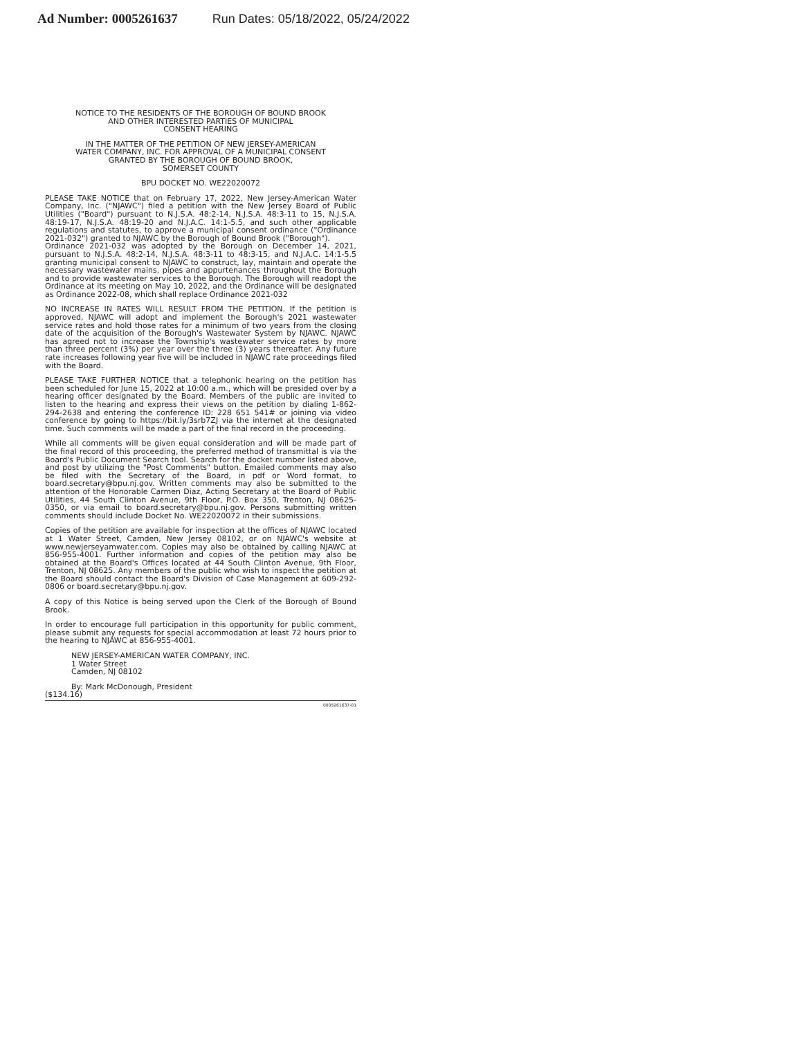Ad Number: 0005261637 Run Dates: 05/18/2022, 05/24/2022
NOTICE TO THE RESIDENTS OF THE BOROUGH OF BOUND BROOK
AND OTHER INTERESTED PARTIES OF MUNICIPAL
CONSENT HEARING
IN THE MATTER OF THE PETITION OF NEW JERSEY-AMERICAN
WATER COMPANY, INC. FOR APPROVAL OF A MUNICIPAL CONSENT
GRANTED BY THE BOROUGH OF BOUND BROOK,
SOMERSET COUNTY
BPU DOCKET NO. WE22020072
PLEASE TAKE NOTICE that on February 17, 2022, New Jersey-American Water Company, Inc. ("NJAWC") filed a petition with the New Jersey Board of Public Utilities ("Board") pursuant to N.J.S.A. 48:2-14, N.J.S.A. 48:3-11 to 15, N.J.S.A. 48:19-17, N.J.S.A. 48:19-20 and N.J.A.C. 14:1-5.5, and such other applicable regulations and statutes, to approve a municipal consent ordinance ("Ordinance 2021-032") granted to NJAWC by the Borough of Bound Brook ("Borough").
Ordinance 2021-032 was adopted by the Borough on December 14, 2021, pursuant to N.J.S.A. 48:2-14, N.J.S.A. 48:3-11 to 48:3-15, and N.J.A.C. 14:1-5.5 granting municipal consent to NJAWC to construct, lay, maintain and operate the necessary wastewater mains, pipes and appurtenances throughout the Borough and to provide wastewater services to the Borough. The Borough will readopt the Ordinance at its meeting on May 10, 2022, and the Ordinance will be designated as Ordinance 2022-08, which shall replace Ordinance 2021-032
NO INCREASE IN RATES WILL RESULT FROM THE PETITION. If the petition is approved, NJAWC will adopt and implement the Borough's 2021 wastewater service rates and hold those rates for a minimum of two years from the closing date of the acquisition of the Borough's Wastewater System by NJAWC. NJAWC has agreed not to increase the Township's wastewater service rates by more than three percent (3%) per year over the three (3) years thereafter. Any future rate increases following year five will be included in NJAWC rate proceedings filed with the Board.
PLEASE TAKE FURTHER NOTICE that a telephonic hearing on the petition has been scheduled for June 15, 2022 at 10:00 a.m., which will be presided over by a hearing officer designated by the Board. Members of the public are invited to listen to the hearing and express their views on the petition by dialing 1-862-294-2638 and entering the conference ID: 228 651 541# or joining via video conference by going to https://bit.ly/3srb7ZJ via the internet at the designated time. Such comments will be made a part of the final record in the proceeding.
While all comments will be given equal consideration and will be made part of the final record of this proceeding, the preferred method of transmittal is via the Board's Public Document Search tool. Search for the docket number listed above, and post by utilizing the "Post Comments" button. Emailed comments may also be filed with the Secretary of the Board, in pdf or Word format, to board.secretary@bpu.nj.gov. Written comments may also be submitted to the attention of the Honorable Carmen Diaz, Acting Secretary at the Board of Public Utilities, 44 South Clinton Avenue, 9th Floor, P.O. Box 350, Trenton, NJ 08625-0350, or via email to board.secretary@bpu.nj.gov. Persons submitting written comments should include Docket No. WE22020072 in their submissions.
Copies of the petition are available for inspection at the offices of NJAWC located at 1 Water Street, Camden, New Jersey 08102, or on NJAWC's website at www.newjerseyamwater.com. Copies may also be obtained by calling NJAWC at 856-955-4001. Further information and copies of the petition may also be obtained at the Board's Offices located at 44 South Clinton Avenue, 9th Floor, Trenton, NJ 08625. Any members of the public who wish to inspect the petition at the Board should contact the Board's Division of Case Management at 609-292-0806 or board.secretary@bpu.nj.gov.
A copy of this Notice is being served upon the Clerk of the Borough of Bound Brook.
In order to encourage full participation in this opportunity for public comment, please submit any requests for special accommodation at least 72 hours prior to the hearing to NJAWC at 856-955-4001.
NEW JERSEY-AMERICAN WATER COMPANY, INC.
1 Water Street
Camden, NJ 08102
By: Mark McDonough, President
($134.16)
0005261637-01